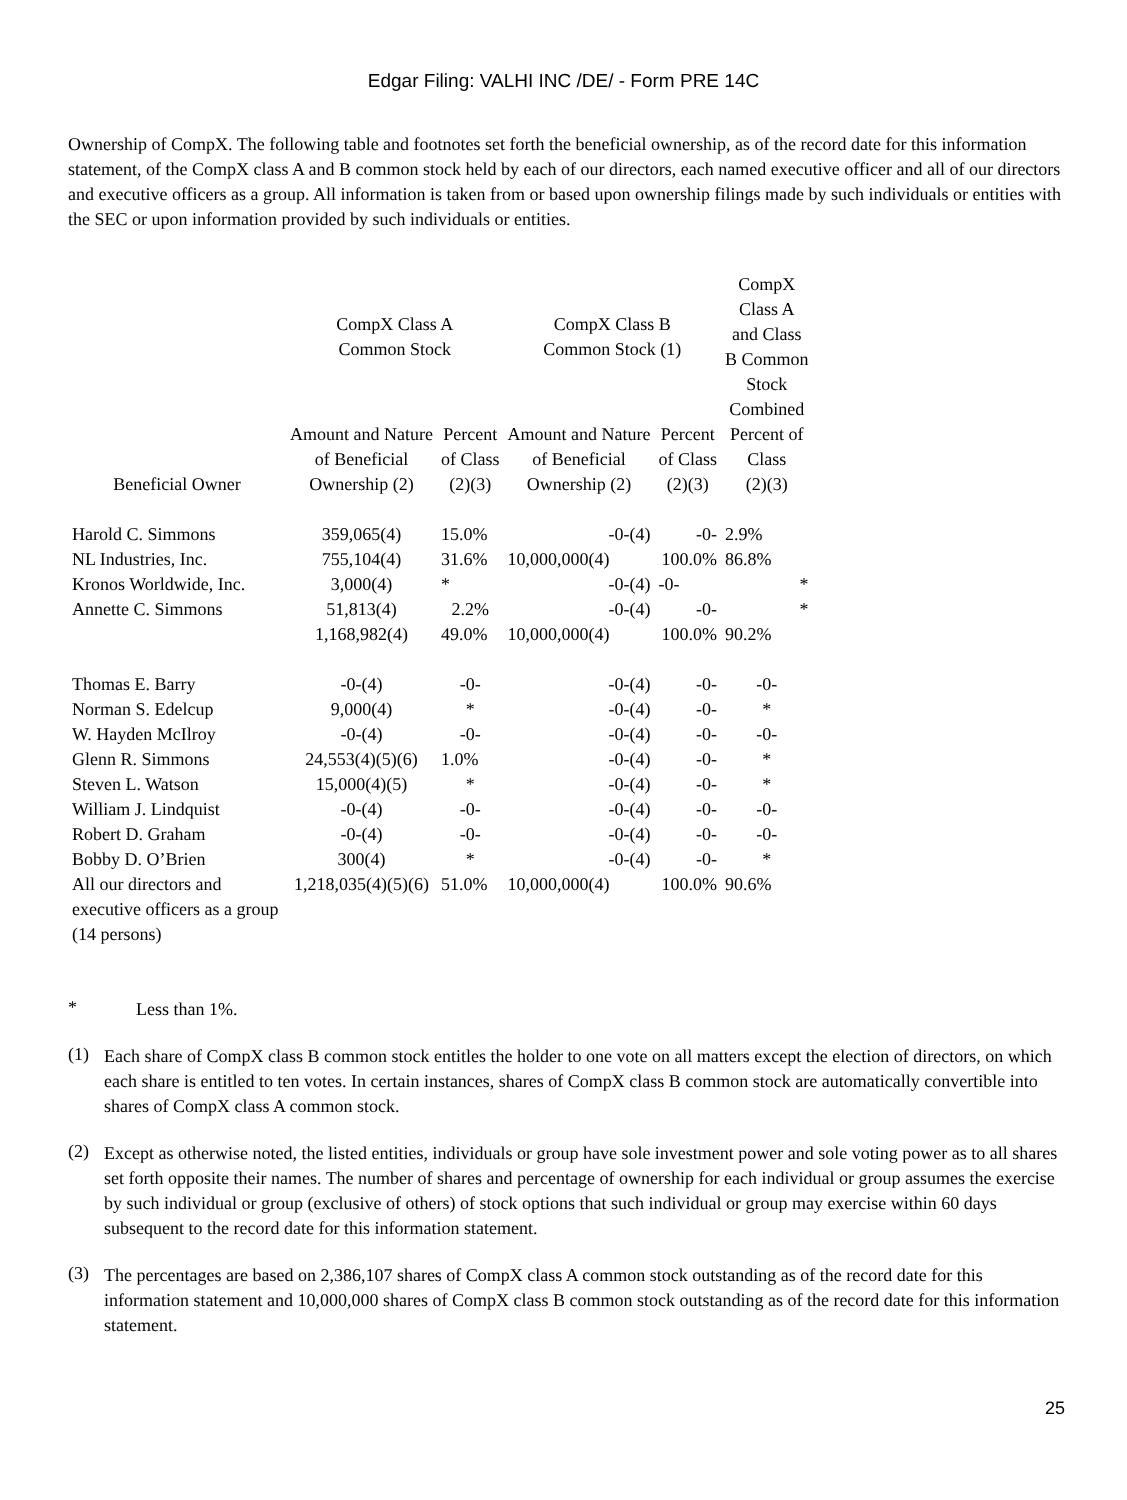Edgar Filing: VALHI INC /DE/ - Form PRE 14C
Ownership of CompX. The following table and footnotes set forth the beneficial ownership, as of the record date for this information statement, of the CompX class A and B common stock held by each of our directors, each named executive officer and all of our directors and executive officers as a group. All information is taken from or based upon ownership filings made by such individuals or entities with the SEC or upon information provided by such individuals or entities.
| Beneficial Owner | CompX Class A Common Stock | | CompX Class B Common Stock (1) | | CompX Class A and Class B Common Stock Combined Percent of Class (2)(3) |
| --- | --- | --- | --- | --- | --- |
| | Amount and Nature of Beneficial Ownership (2) | Percent of Class (2)(3) | Amount and Nature of Beneficial Ownership (2) | Percent of Class (2)(3) | |
| Harold C. Simmons | 359,065(4) | 15.0% | -0-(4) | -0- | 2.9% |
| NL Industries, Inc. | 755,104(4) | 31.6% | 10,000,000(4) | 100.0% | 86.8% |
| Kronos Worldwide, Inc. | 3,000(4) | * | -0-(4) | -0- | * |
| Annette C. Simmons | 51,813(4) | 2.2% | -0-(4) | -0- | * |
| | 1,168,982(4) | 49.0% | 10,000,000(4) | 100.0% | 90.2% |
| Thomas E. Barry | -0-(4) | -0- | -0-(4) | -0- | -0- |
| Norman S. Edelcup | 9,000(4) | * | -0-(4) | -0- | * |
| W. Hayden McIlroy | -0-(4) | -0- | -0-(4) | -0- | -0- |
| Glenn R. Simmons | 24,553(4)(5)(6) | 1.0% | -0-(4) | -0- | * |
| Steven L. Watson | 15,000(4)(5) | * | -0-(4) | -0- | * |
| William J. Lindquist | -0-(4) | -0- | -0-(4) | -0- | -0- |
| Robert D. Graham | -0-(4) | -0- | -0-(4) | -0- | -0- |
| Bobby D. O’Brien | 300(4) | * | -0-(4) | -0- | * |
| All our directors and executive officers as a group (14 persons) | 1,218,035(4)(5)(6) | 51.0% | 10,000,000(4) | 100.0% | 90.6% |
*
Less than 1%.
(1)
Each share of CompX class B common stock entitles the holder to one vote on all matters except the election of directors, on which each share is entitled to ten votes. In certain instances, shares of CompX class B common stock are automatically convertible into shares of CompX class A common stock.
(2)
Except as otherwise noted, the listed entities, individuals or group have sole investment power and sole voting power as to all shares set forth opposite their names. The number of shares and percentage of ownership for each individual or group assumes the exercise by such individual or group (exclusive of others) of stock options that such individual or group may exercise within 60 days subsequent to the record date for this information statement.
(3)
The percentages are based on 2,386,107 shares of CompX class A common stock outstanding as of the record date for this information statement and 10,000,000 shares of CompX class B common stock outstanding as of the record date for this information statement.
25